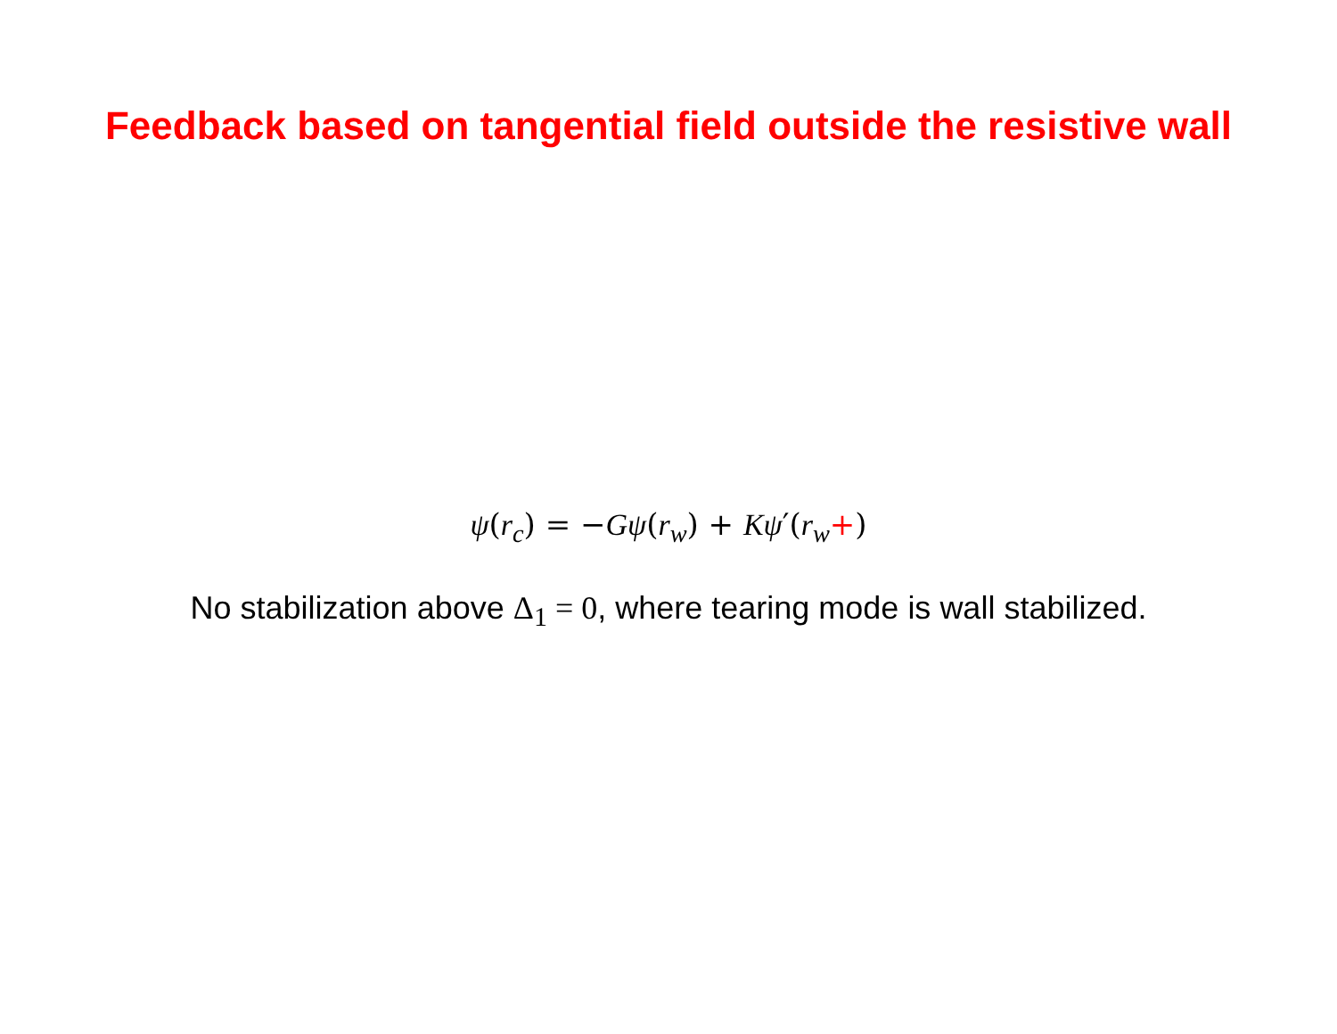Feedback based on tangential field outside the resistive wall
ψ(r<sub>c</sub>) = −Gψ(r<sub>w</sub>) + Kψ′(r<sub>w</sub>+)
No stabilization above Δ<sub>1</sub> = 0, where tearing mode is wall stabilized.